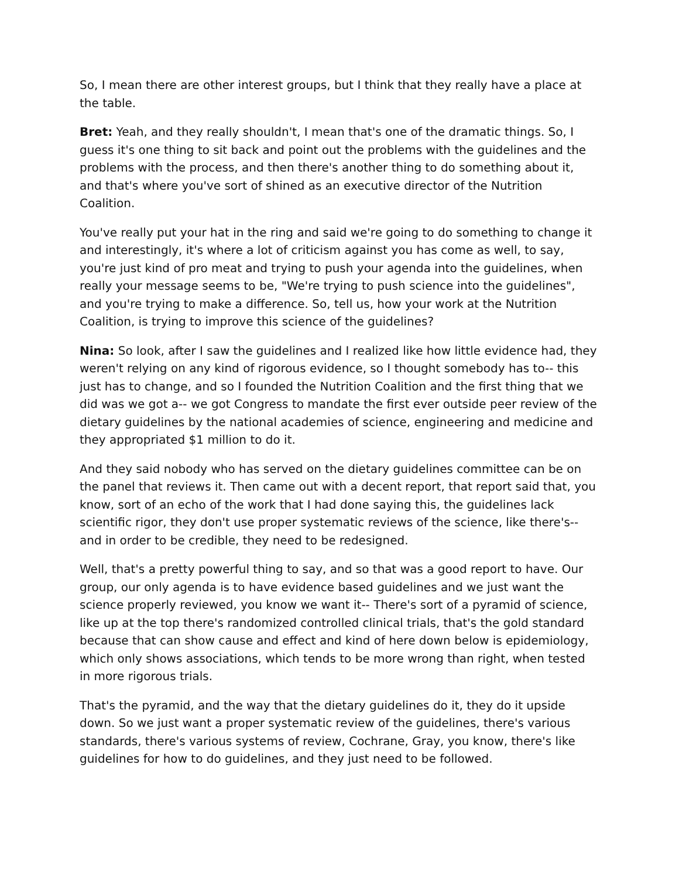So, I mean there are other interest groups, but I think that they really have a place at the table.
Bret: Yeah, and they really shouldn't, I mean that's one of the dramatic things. So, I guess it's one thing to sit back and point out the problems with the guidelines and the problems with the process, and then there's another thing to do something about it, and that's where you've sort of shined as an executive director of the Nutrition Coalition.
You've really put your hat in the ring and said we're going to do something to change it and interestingly, it's where a lot of criticism against you has come as well, to say, you're just kind of pro meat and trying to push your agenda into the guidelines, when really your message seems to be, "We're trying to push science into the guidelines", and you're trying to make a difference. So, tell us, how your work at the Nutrition Coalition, is trying to improve this science of the guidelines?
Nina: So look, after I saw the guidelines and I realized like how little evidence had, they weren't relying on any kind of rigorous evidence, so I thought somebody has to-- this just has to change, and so I founded the Nutrition Coalition and the first thing that we did was we got a-- we got Congress to mandate the first ever outside peer review of the dietary guidelines by the national academies of science, engineering and medicine and they appropriated $1 million to do it.
And they said nobody who has served on the dietary guidelines committee can be on the panel that reviews it. Then came out with a decent report, that report said that, you know, sort of an echo of the work that I had done saying this, the guidelines lack scientific rigor, they don't use proper systematic reviews of the science, like there's-- and in order to be credible, they need to be redesigned.
Well, that's a pretty powerful thing to say, and so that was a good report to have. Our group, our only agenda is to have evidence based guidelines and we just want the science properly reviewed, you know we want it-- There's sort of a pyramid of science, like up at the top there's randomized controlled clinical trials, that's the gold standard because that can show cause and effect and kind of here down below is epidemiology, which only shows associations, which tends to be more wrong than right, when tested in more rigorous trials.
That's the pyramid, and the way that the dietary guidelines do it, they do it upside down. So we just want a proper systematic review of the guidelines, there's various standards, there's various systems of review, Cochrane, Gray, you know, there's like guidelines for how to do guidelines, and they just need to be followed.